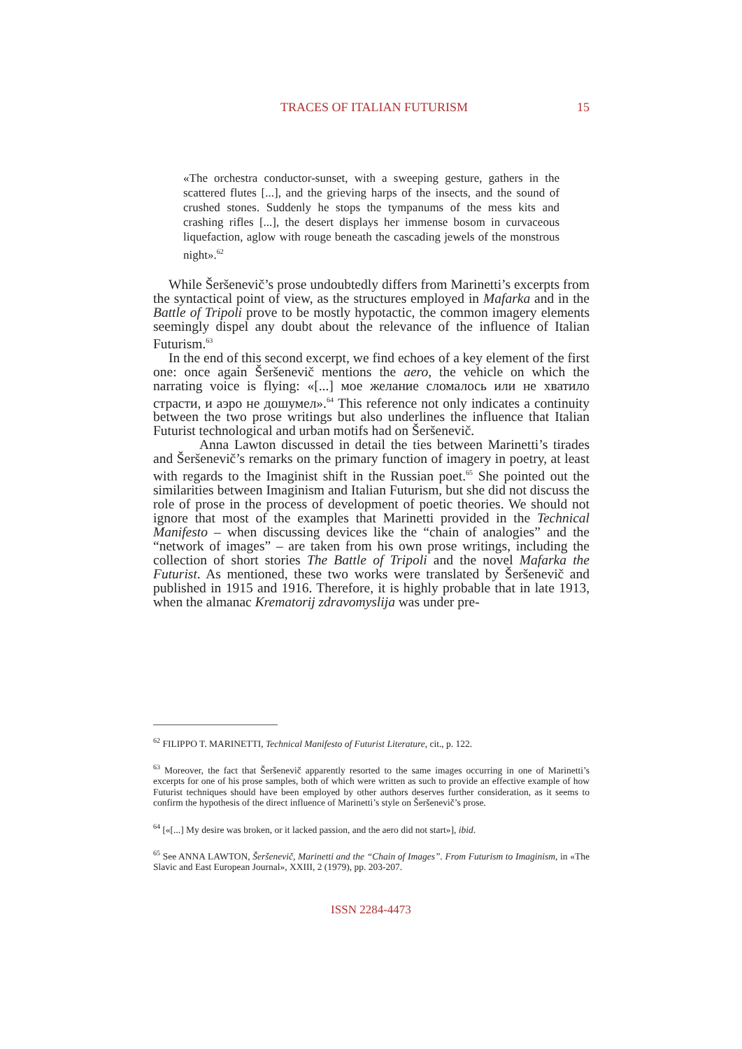TRACES OF ITALIAN FUTURISM 15
«The orchestra conductor-sunset, with a sweeping gesture, gathers in the scattered flutes [...], and the grieving harps of the insects, and the sound of crushed stones. Suddenly he stops the tympanums of the mess kits and crashing rifles [...], the desert displays her immense bosom in curvaceous liquefaction, aglow with rouge beneath the cascading jewels of the monstrous night».<sup>62</sup>
While Šeršenevič’s prose undoubtedly differs from Marinetti’s excerpts from the syntactical point of view, as the structures employed in Mafarka and in the Battle of Tripoli prove to be mostly hypotactic, the common imagery elements seemingly dispel any doubt about the relevance of the influence of Italian Futurism.<sup>63</sup>
In the end of this second excerpt, we find echoes of a key element of the first one: once again Šeršenevič mentions the aero, the vehicle on which the narrating voice is flying: «[...] мое желание сломалось или не хватило страсти, и аэро не дошумел».<sup>64</sup> This reference not only indicates a continuity between the two prose writings but also underlines the influence that Italian Futurist technological and urban motifs had on Šeršenevič.
Anna Lawton discussed in detail the ties between Marinetti’s tirades and Šeršenevič’s remarks on the primary function of imagery in poetry, at least with regards to the Imaginist shift in the Russian poet.<sup>65</sup> She pointed out the similarities between Imaginism and Italian Futurism, but she did not discuss the role of prose in the process of development of poetic theories. We should not ignore that most of the examples that Marinetti provided in the Technical Manifesto – when discussing devices like the “chain of analogies” and the “network of images” – are taken from his own prose writings, including the collection of short stories The Battle of Tripoli and the novel Mafarka the Futurist. As mentioned, these two works were translated by Šeršenevič and published in 1915 and 1916. Therefore, it is highly probable that in late 1913, when the almanac Krematorij zdravomyslija was under pre-
<sup>62</sup> FILIPPO T. MARINETTI, Technical Manifesto of Futurist Literature, cit., p. 122.
<sup>63</sup> Moreover, the fact that Šeršenevič apparently resorted to the same images occurring in one of Marinetti’s excerpts for one of his prose samples, both of which were written as such to provide an effective example of how Futurist techniques should have been employed by other authors deserves further consideration, as it seems to confirm the hypothesis of the direct influence of Marinetti’s style on Šeršenevič’s prose.
<sup>64</sup> [«[...] My desire was broken, or it lacked passion, and the aero did not start»], ibid.
<sup>65</sup> See ANNA LAWTON, Šeršenevič, Marinetti and the “Chain of Images”. From Futurism to Imaginism, in «The Slavic and East European Journal», XXIII, 2 (1979), pp. 203-207.
ISSN 2284-4473